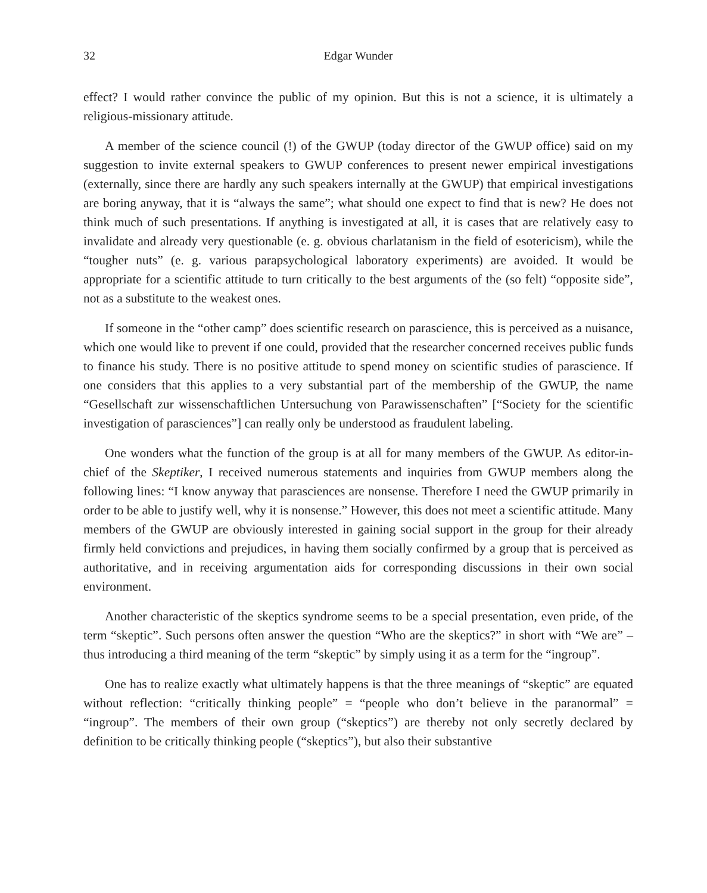32 Edgar Wunder
effect? I would rather convince the public of my opinion. But this is not a science, it is ultimately a religious-missionary attitude.
A member of the science council (!) of the GWUP (today director of the GWUP office) said on my suggestion to invite external speakers to GWUP conferences to present newer empirical investigations (externally, since there are hardly any such speakers internally at the GWUP) that empirical investigations are boring anyway, that it is “always the same”; what should one expect to find that is new? He does not think much of such presentations. If anything is investigated at all, it is cases that are relatively easy to invalidate and already very questionable (e. g. obvious charlatanism in the field of esotericism), while the “tougher nuts” (e. g. various parapsychological laboratory experiments) are avoided. It would be appropriate for a scientific attitude to turn critically to the best arguments of the (so felt) “opposite side”, not as a substitute to the weakest ones.
If someone in the “other camp” does scientific research on parascience, this is perceived as a nuisance, which one would like to prevent if one could, provided that the researcher concerned receives public funds to finance his study. There is no positive attitude to spend money on scientific studies of parascience. If one considers that this applies to a very substantial part of the membership of the GWUP, the name “Gesellschaft zur wissenschaftlichen Untersuchung von Parawissenschaften” [“Society for the scientific investigation of parasciences”] can really only be understood as fraudulent labeling.
One wonders what the function of the group is at all for many members of the GWUP. As editor-in-chief of the Skeptiker, I received numerous statements and inquiries from GWUP members along the following lines: “I know anyway that parasciences are nonsense. Therefore I need the GWUP primarily in order to be able to justify well, why it is nonsense.” However, this does not meet a scientific attitude. Many members of the GWUP are obviously interested in gaining social support in the group for their already firmly held convictions and prejudices, in having them socially confirmed by a group that is perceived as authoritative, and in receiving argumentation aids for corresponding discussions in their own social environment.
Another characteristic of the skeptics syndrome seems to be a special presentation, even pride, of the term “skeptic”. Such persons often answer the question “Who are the skeptics?” in short with “We are” – thus introducing a third meaning of the term “skeptic” by simply using it as a term for the “ingroup”.
One has to realize exactly what ultimately happens is that the three meanings of “skeptic” are equated without reflection: “critically thinking people” = “people who don’t believe in the paranormal” = “ingroup”. The members of their own group (“skeptics”) are thereby not only secretly declared by definition to be critically thinking people (“skeptics”), but also their substantive